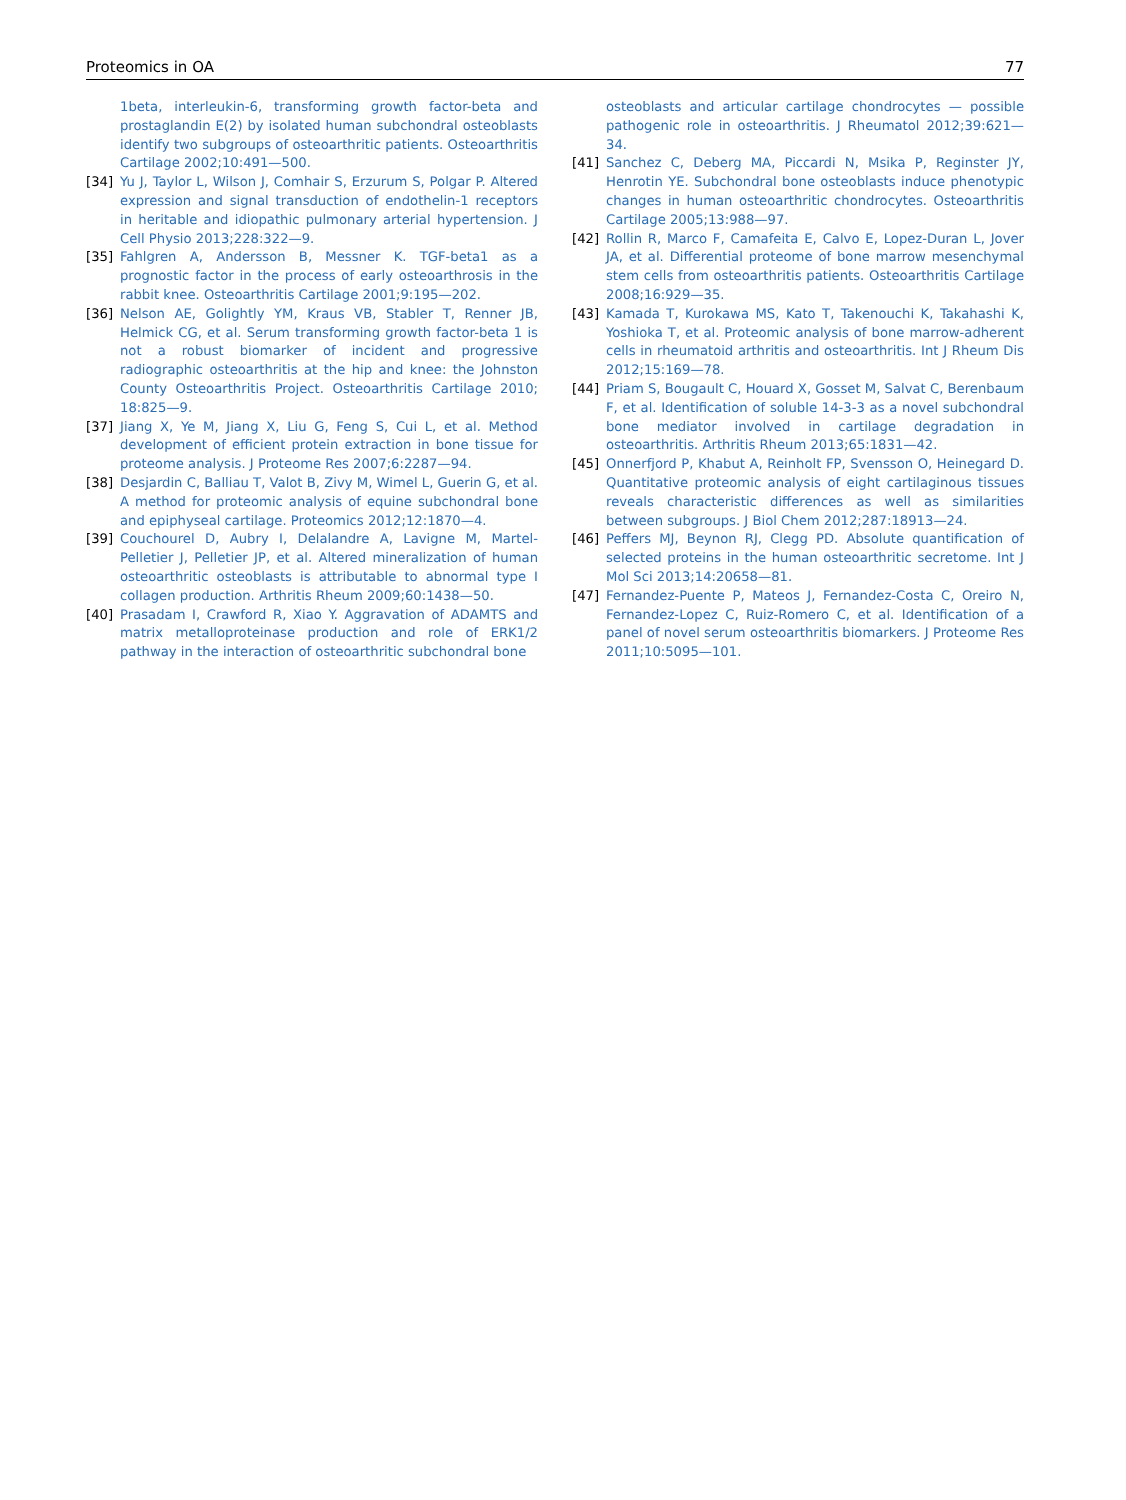Proteomics in OA 77
1beta, interleukin-6, transforming growth factor-beta and prostaglandin E(2) by isolated human subchondral osteoblasts identify two subgroups of osteoarthritic patients. Osteoarthritis Cartilage 2002;10:491—500.
[34] Yu J, Taylor L, Wilson J, Comhair S, Erzurum S, Polgar P. Altered expression and signal transduction of endothelin-1 receptors in heritable and idiopathic pulmonary arterial hypertension. J Cell Physio 2013;228:322—9.
[35] Fahlgren A, Andersson B, Messner K. TGF-beta1 as a prognostic factor in the process of early osteoarthrosis in the rabbit knee. Osteoarthritis Cartilage 2001;9:195—202.
[36] Nelson AE, Golightly YM, Kraus VB, Stabler T, Renner JB, Helmick CG, et al. Serum transforming growth factor-beta 1 is not a robust biomarker of incident and progressive radiographic osteoarthritis at the hip and knee: the Johnston County Osteoarthritis Project. Osteoarthritis Cartilage 2010; 18:825—9.
[37] Jiang X, Ye M, Jiang X, Liu G, Feng S, Cui L, et al. Method development of efficient protein extraction in bone tissue for proteome analysis. J Proteome Res 2007;6:2287—94.
[38] Desjardin C, Balliau T, Valot B, Zivy M, Wimel L, Guerin G, et al. A method for proteomic analysis of equine subchondral bone and epiphyseal cartilage. Proteomics 2012;12:1870—4.
[39] Couchourel D, Aubry I, Delalandre A, Lavigne M, Martel-Pelletier J, Pelletier JP, et al. Altered mineralization of human osteoarthritic osteoblasts is attributable to abnormal type I collagen production. Arthritis Rheum 2009;60:1438—50.
[40] Prasadam I, Crawford R, Xiao Y. Aggravation of ADAMTS and matrix metalloproteinase production and role of ERK1/2 pathway in the interaction of osteoarthritic subchondral bone
osteoblasts and articular cartilage chondrocytes — possible pathogenic role in osteoarthritis. J Rheumatol 2012;39:621—34.
[41] Sanchez C, Deberg MA, Piccardi N, Msika P, Reginster JY, Henrotin YE. Subchondral bone osteoblasts induce phenotypic changes in human osteoarthritic chondrocytes. Osteoarthritis Cartilage 2005;13:988—97.
[42] Rollin R, Marco F, Camafeita E, Calvo E, Lopez-Duran L, Jover JA, et al. Differential proteome of bone marrow mesenchymal stem cells from osteoarthritis patients. Osteoarthritis Cartilage 2008;16:929—35.
[43] Kamada T, Kurokawa MS, Kato T, Takenouchi K, Takahashi K, Yoshioka T, et al. Proteomic analysis of bone marrow-adherent cells in rheumatoid arthritis and osteoarthritis. Int J Rheum Dis 2012;15:169—78.
[44] Priam S, Bougault C, Houard X, Gosset M, Salvat C, Berenbaum F, et al. Identification of soluble 14-3-3 as a novel subchondral bone mediator involved in cartilage degradation in osteoarthritis. Arthritis Rheum 2013;65:1831—42.
[45] Onnerfjord P, Khabut A, Reinholt FP, Svensson O, Heinegard D. Quantitative proteomic analysis of eight cartilaginous tissues reveals characteristic differences as well as similarities between subgroups. J Biol Chem 2012;287:18913—24.
[46] Peffers MJ, Beynon RJ, Clegg PD. Absolute quantification of selected proteins in the human osteoarthritic secretome. Int J Mol Sci 2013;14:20658—81.
[47] Fernandez-Puente P, Mateos J, Fernandez-Costa C, Oreiro N, Fernandez-Lopez C, Ruiz-Romero C, et al. Identification of a panel of novel serum osteoarthritis biomarkers. J Proteome Res 2011;10:5095—101.